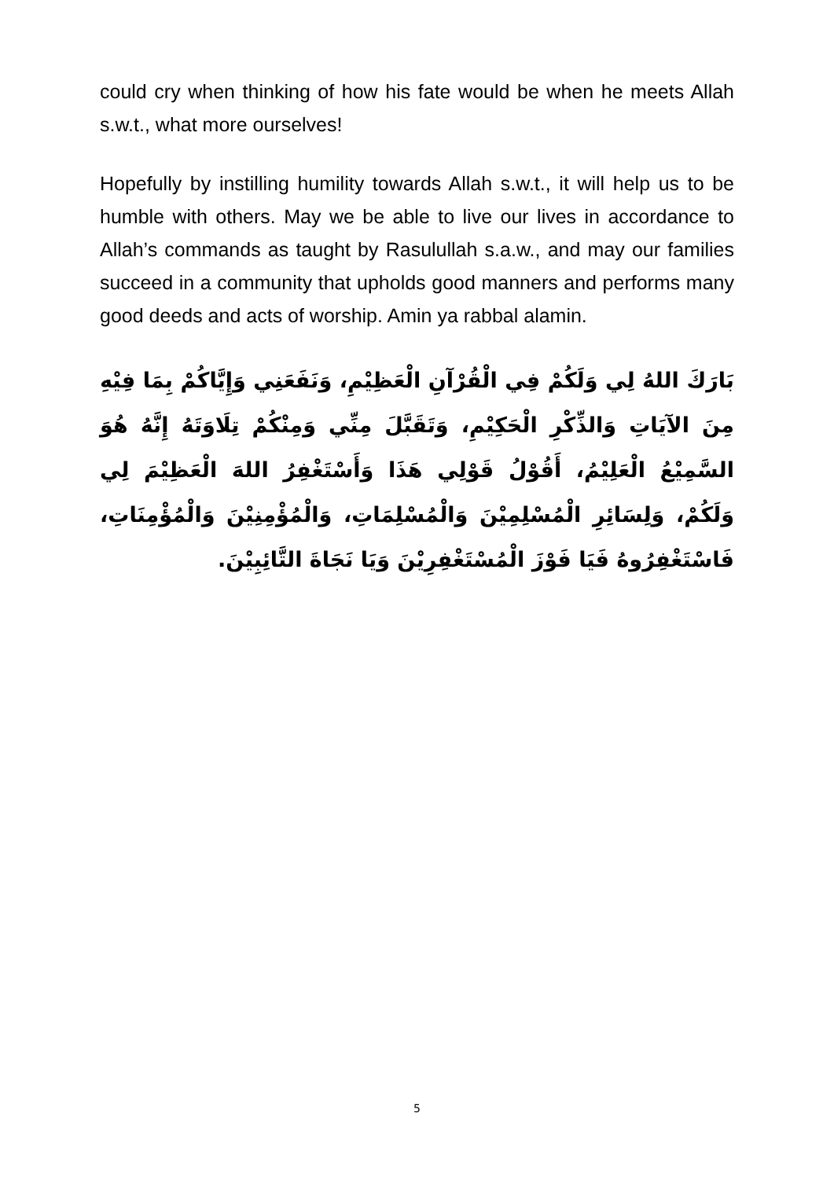could cry when thinking of how his fate would be when he meets Allah s.w.t., what more ourselves!
Hopefully by instilling humility towards Allah s.w.t., it will help us to be humble with others. May we be able to live our lives in accordance to Allah’s commands as taught by Rasulullah s.a.w., and may our families succeed in a community that upholds good manners and performs many good deeds and acts of worship. Amin ya rabbal alamin.
بَارَكَ اللهُ لِي وَلَكُمْ فِي الْقُرْآنِ الْعَظِيْمِ، وَنَفَعَنِي وَإِيَّاكُمْ بِمَا فِيْهِ مِنَ الآيَاتِ وَالذِّكْرِ الْحَكِيْمِ، وَتَقَبَّلَ مِنِّي وَمِنْكُمْ تِلَاوَتَهُ إِنَّهُ هُوَ السَّمِيْعُ الْعَلِيْمُ، أَقُوْلُ قَوْلِي هَذَا وَأَسْتَغْفِرُ اللهَ الْعَظِيْمَ لِي وَلَكُمْ، وَلِسَائِرِ الْمُسْلِمِيْنَ وَالْمُسْلِمَاتِ، وَالْمُؤْمِنِيْنَ وَالْمُؤْمِنَاتِ، فَاسْتَغْفِرُوهُ فَيَا فَوْزَ الْمُسْتَغْفِرِيْنَ وَيَا نَجَاةَ التَّائِبِيْنَ.
5